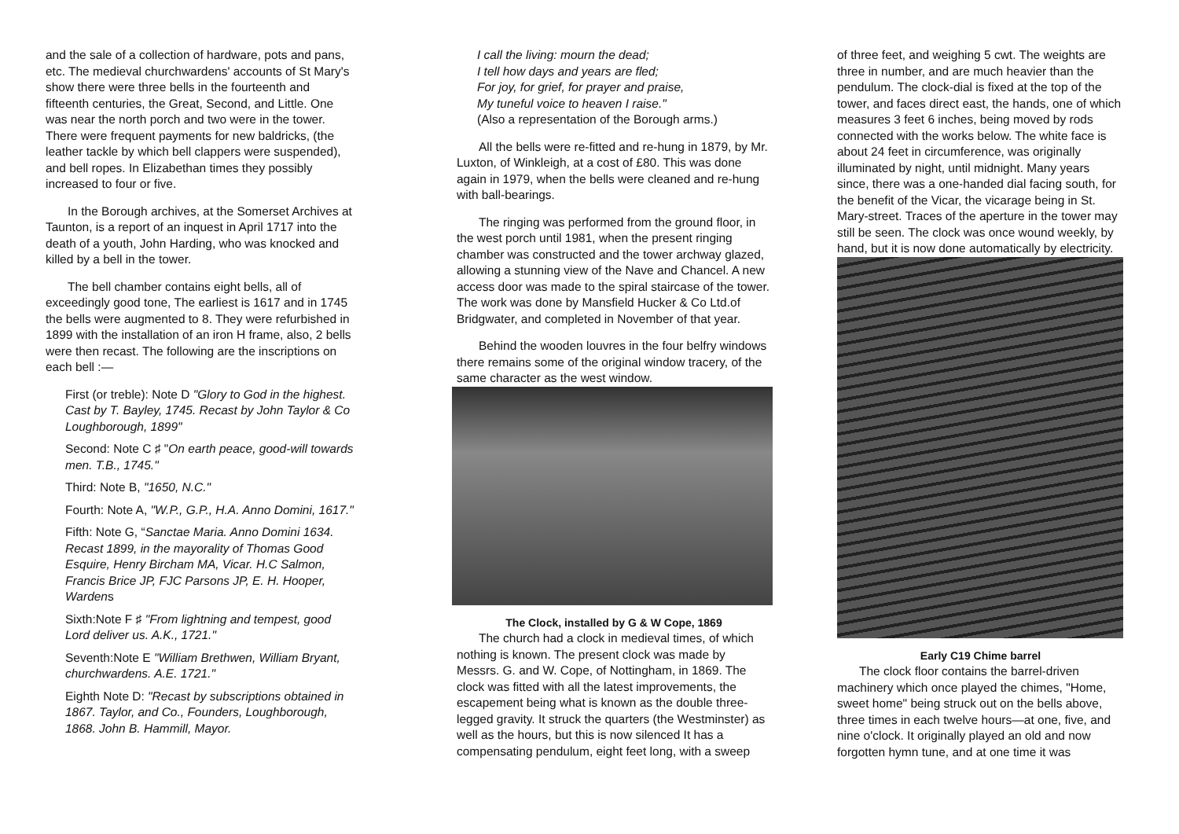and the sale of a collection of hardware, pots and pans, etc. The medieval churchwardens' accounts of St Mary's show there were three bells in the fourteenth and fifteenth centuries, the Great, Second, and Little. One was near the north porch and two were in the tower. There were frequent payments for new baldricks, (the leather tackle by which bell clappers were suspended), and bell ropes. In Elizabethan times they possibly increased to four or five.
In the Borough archives, at the Somerset Archives at Taunton, is a report of an inquest in April 1717 into the death of a youth, John Harding, who was knocked and killed by a bell in the tower.
The bell chamber contains eight bells, all of exceedingly good tone, The earliest is 1617 and in 1745 the bells were augmented to 8. They were refurbished in 1899 with the installation of an iron H frame, also, 2 bells were then recast. The following are the inscriptions on each bell :—
First (or treble): Note D "Glory to God in the highest. Cast by T. Bayley, 1745. Recast by John Taylor & Co Loughborough, 1899"
Second: Note C ♯ "On earth peace, good-will towards men. T.B., 1745."
Third: Note B, "1650, N.C."
Fourth: Note A, "W.P., G.P., H.A. Anno Domini, 1617."
Fifth: Note G, “Sanctae Maria. Anno Domini 1634. Recast 1899, in the mayorality of Thomas Good Esquire, Henry Bircham MA, Vicar. H.C Salmon, Francis Brice JP, FJC Parsons JP, E. H. Hooper, Wardens
Sixth:Note F ♯ "From lightning and tempest, good Lord deliver us. A.K., 1721."
Seventh:Note E "William Brethwen, William Bryant, churchwardens. A.E. 1721."
Eighth Note D: "Recast by subscriptions obtained in 1867. Taylor, and Co., Founders, Loughborough, 1868. John B. Hammill, Mayor.
I call the living: mourn the dead;
I tell how days and years are fled;
For joy, for grief, for prayer and praise,
My tuneful voice to heaven I raise."
(Also a representation of the Borough arms.)
All the bells were re-fitted and re-hung in 1879, by Mr. Luxton, of Winkleigh, at a cost of £80. This was done again in 1979, when the bells were cleaned and re-hung with ball-bearings.
The ringing was performed from the ground floor, in the west porch until 1981, when the present ringing chamber was constructed and the tower archway glazed, allowing a stunning view of the Nave and Chancel. A new access door was made to the spiral staircase of the tower. The work was done by Mansfield Hucker & Co Ltd.of Bridgwater, and completed in November of that year.
Behind the wooden louvres in the four belfry windows there remains some of the original window tracery, of the same character as the west window.
The Clock, installed by G & W Cope, 1869
The church had a clock in medieval times, of which nothing is known. The present clock was made by Messrs. G. and W. Cope, of Nottingham, in 1869. The clock was fitted with all the latest improvements, the escapement being what is known as the double three-legged gravity. It struck the quarters (the Westminster) as well as the hours, but this is now silenced It has a compensating pendulum, eight feet long, with a sweep
of three feet, and weighing 5 cwt. The weights are three in number, and are much heavier than the pendulum. The clock-dial is fixed at the top of the tower, and faces direct east, the hands, one of which measures 3 feet 6 inches, being moved by rods connected with the works below. The white face is about 24 feet in circumference, was originally illuminated by night, until midnight. Many years since, there was a one-handed dial facing south, for the benefit of the Vicar, the vicarage being in St. Mary-street. Traces of the aperture in the tower may still be seen. The clock was once wound weekly, by hand, but it is now done automatically by electricity.
Early C19 Chime barrel
The clock floor contains the barrel-driven machinery which once played the chimes, "Home, sweet home" being struck out on the bells above, three times in each twelve hours—at one, five, and nine o'clock. It originally played an old and now forgotten hymn tune, and at one time it was